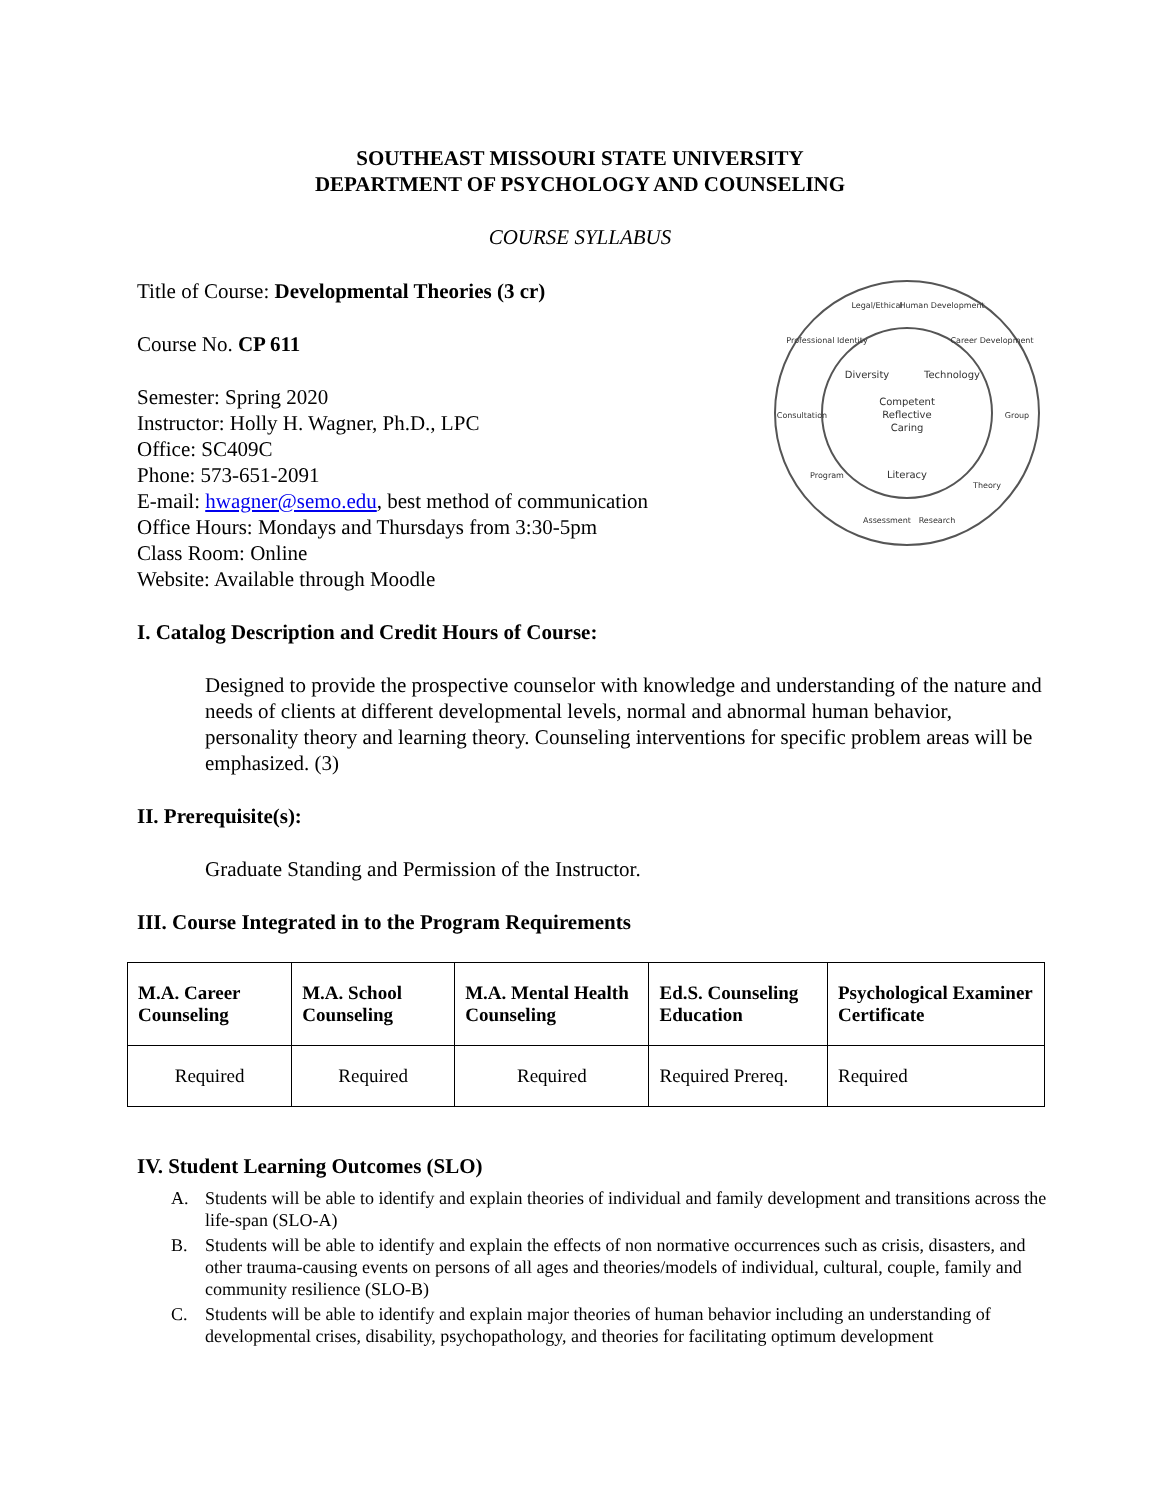SOUTHEAST MISSOURI STATE UNIVERSITY
DEPARTMENT OF PSYCHOLOGY AND COUNSELING
COURSE SYLLABUS
Title of Course: Developmental Theories (3 cr)
Course No. CP 611
Semester: Spring 2020
Instructor: Holly H. Wagner, Ph.D., LPC
Office: SC409C
Phone: 573-651-2091
E-mail: hwagner@semo.edu, best method of communication
Office Hours: Mondays and Thursdays from 3:30-5pm
Class Room: Online
Website: Available through Moodle
Competent
Reflective
Caring
Literacy
Diversity
Technology
Legal/Ethical
Human Development
Assessment
Research
Theory
Professional Identity
Career Development
Consultation
Group
Program
I. Catalog Description and Credit Hours of Course:
Designed to provide the prospective counselor with knowledge and understanding of the nature and needs of clients at different developmental levels, normal and abnormal human behavior, personality theory and learning theory. Counseling interventions for specific problem areas will be emphasized. (3)
II. Prerequisite(s):
Graduate Standing and Permission of the Instructor.
III. Course Integrated in to the Program Requirements
| M.A. Career Counseling | M.A. School Counseling | M.A. Mental Health Counseling | Ed.S. Counseling Education | Psychological Examiner Certificate |
| --- | --- | --- | --- | --- |
| Required | Required | Required | Required Prereq. | Required |
IV. Student Learning Outcomes (SLO)
A. Students will be able to identify and explain theories of individual and family development and transitions across the life-span (SLO-A)
B. Students will be able to identify and explain the effects of non normative occurrences such as crisis, disasters, and other trauma-causing events on persons of all ages and theories/models of individual, cultural, couple, family and community resilience (SLO-B)
C. Students will be able to identify and explain major theories of human behavior including an understanding of developmental crises, disability, psychopathology, and theories for facilitating optimum development